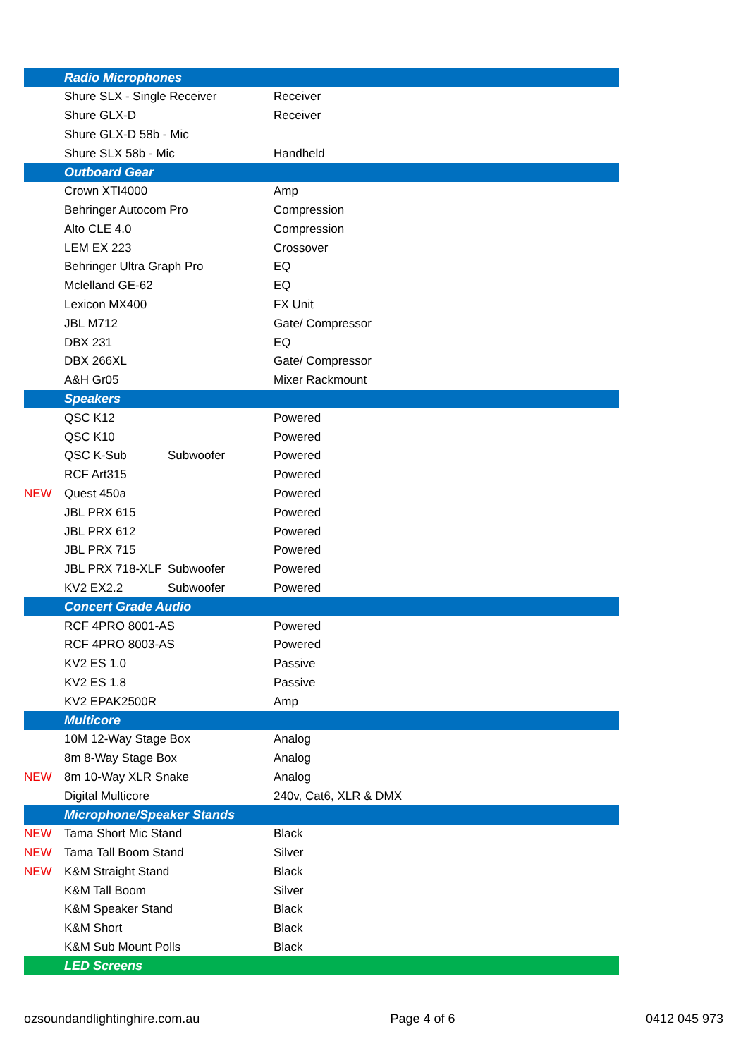| | Radio Microphones | | |
| | Shure SLX - Single Receiver | | Receiver |
| | Shure GLX-D | | Receiver |
| | Shure GLX-D 58b - Mic | | |
| | Shure SLX 58b - Mic | | Handheld |
| | Outboard Gear | | |
| | Crown XTI4000 | | Amp |
| | Behringer Autocom Pro | | Compression |
| | Alto CLE 4.0 | | Compression |
| | LEM EX 223 | | Crossover |
| | Behringer Ultra Graph Pro | | EQ |
| | Mclelland GE-62 | | EQ |
| | Lexicon MX400 | | FX Unit |
| | JBL M712 | | Gate/ Compressor |
| | DBX 231 | | EQ |
| | DBX 266XL | | Gate/ Compressor |
| | A&H Gr05 | | Mixer Rackmount |
| | Speakers | | |
| | QSC K12 | | Powered |
| | QSC K10 | | Powered |
| | QSC K-Sub | Subwoofer | Powered |
| | RCF Art315 | | Powered |
| NEW | Quest 450a | | Powered |
| | JBL PRX 615 | | Powered |
| | JBL PRX 612 | | Powered |
| | JBL PRX 715 | | Powered |
| | JBL PRX 718-XLF | Subwoofer | Powered |
| | KV2 EX2.2 | Subwoofer | Powered |
| | Concert Grade Audio | | |
| | RCF 4PRO 8001-AS | | Powered |
| | RCF 4PRO 8003-AS | | Powered |
| | KV2 ES 1.0 | | Passive |
| | KV2 ES 1.8 | | Passive |
| | KV2 EPAK2500R | | Amp |
| | Multicore | | |
| | 10M 12-Way Stage Box | | Analog |
| | 8m 8-Way Stage Box | | Analog |
| NEW | 8m 10-Way XLR Snake | | Analog |
| | Digital Multicore | | 240v, Cat6, XLR & DMX |
| | Microphone/Speaker Stands | | |
| NEW | Tama Short Mic Stand | | Black |
| NEW | Tama Tall Boom Stand | | Silver |
| NEW | K&M Straight Stand | | Black |
| | K&M Tall Boom | | Silver |
| | K&M Speaker Stand | | Black |
| | K&M Short | | Black |
| | K&M Sub Mount Polls | | Black |
| | LED Screens | | |
ozsoundandlightinghire.com.au Page 4 of 6 0412 045 973